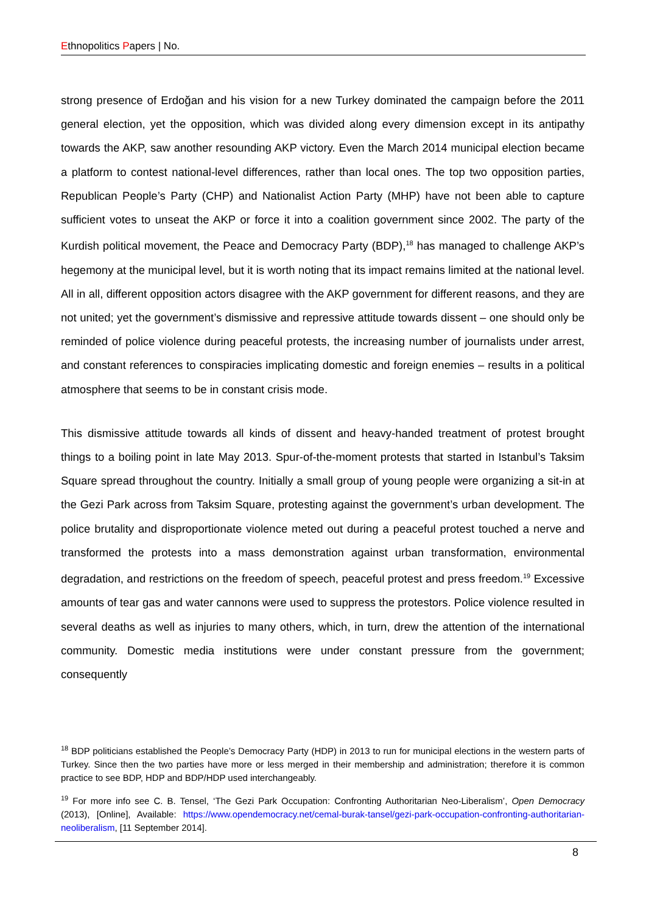Ethnopolitics Papers | No.
strong presence of Erdoğan and his vision for a new Turkey dominated the campaign before the 2011 general election, yet the opposition, which was divided along every dimension except in its antipathy towards the AKP, saw another resounding AKP victory. Even the March 2014 municipal election became a platform to contest national-level differences, rather than local ones. The top two opposition parties, Republican People’s Party (CHP) and Nationalist Action Party (MHP) have not been able to capture sufficient votes to unseat the AKP or force it into a coalition government since 2002. The party of the Kurdish political movement, the Peace and Democracy Party (BDP),<sup>18</sup> has managed to challenge AKP’s hegemony at the municipal level, but it is worth noting that its impact remains limited at the national level. All in all, different opposition actors disagree with the AKP government for different reasons, and they are not united; yet the government’s dismissive and repressive attitude towards dissent – one should only be reminded of police violence during peaceful protests, the increasing number of journalists under arrest, and constant references to conspiracies implicating domestic and foreign enemies – results in a political atmosphere that seems to be in constant crisis mode.
This dismissive attitude towards all kinds of dissent and heavy-handed treatment of protest brought things to a boiling point in late May 2013. Spur-of-the-moment protests that started in Istanbul’s Taksim Square spread throughout the country. Initially a small group of young people were organizing a sit-in at the Gezi Park across from Taksim Square, protesting against the government’s urban development. The police brutality and disproportionate violence meted out during a peaceful protest touched a nerve and transformed the protests into a mass demonstration against urban transformation, environmental degradation, and restrictions on the freedom of speech, peaceful protest and press freedom.<sup>19</sup> Excessive amounts of tear gas and water cannons were used to suppress the protestors. Police violence resulted in several deaths as well as injuries to many others, which, in turn, drew the attention of the international community. Domestic media institutions were under constant pressure from the government; consequently
<sup>18</sup> BDP politicians established the People’s Democracy Party (HDP) in 2013 to run for municipal elections in the western parts of Turkey. Since then the two parties have more or less merged in their membership and administration; therefore it is common practice to see BDP, HDP and BDP/HDP used interchangeably.
<sup>19</sup> For more info see C. B. Tensel, ‘The Gezi Park Occupation: Confronting Authoritarian Neo-Liberalism’, Open Democracy (2013), [Online], Available: https://www.opendemocracy.net/cemal-burak-tansel/gezi-park-occupation-confronting-authoritarian-neoliberalism, [11 September 2014].
8